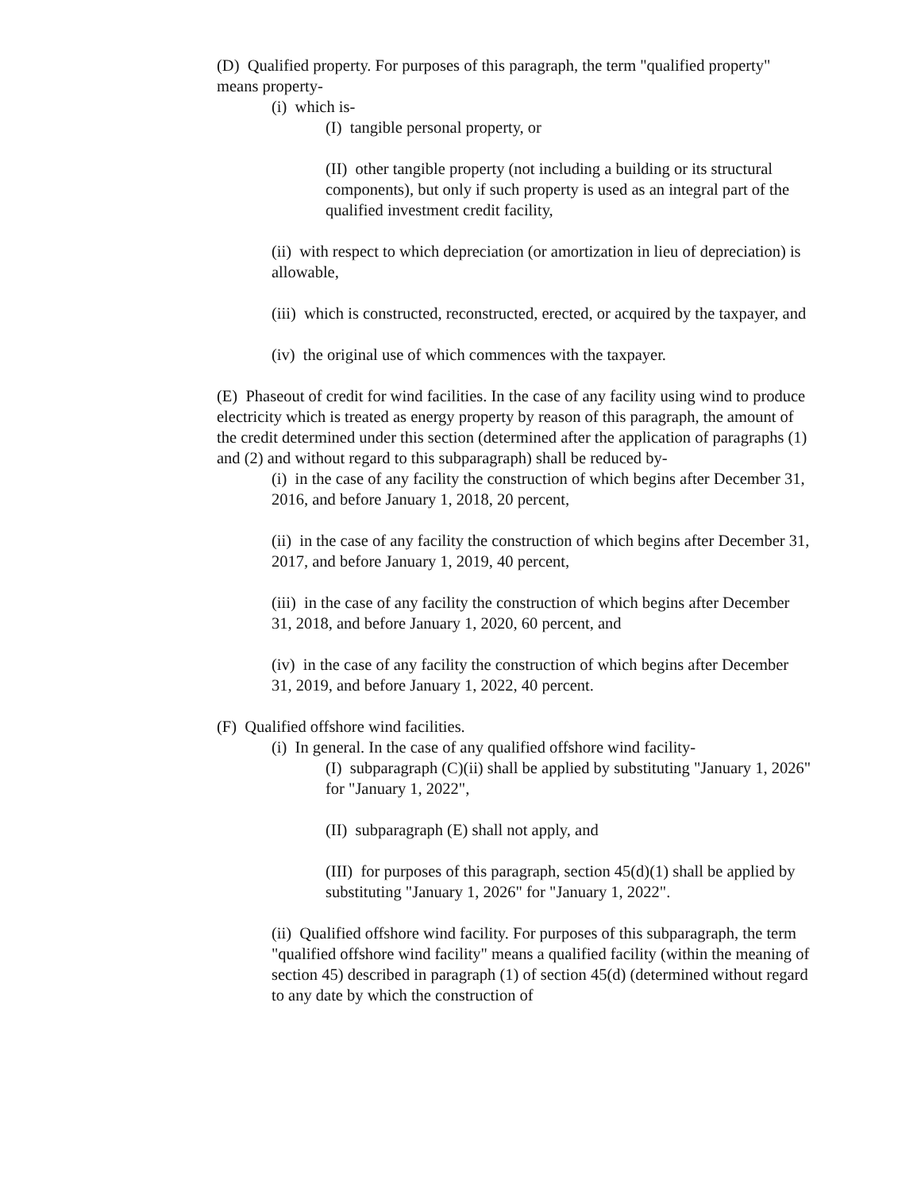(D) Qualified property. For purposes of this paragraph, the term "qualified property" means property-
(i) which is-
(I) tangible personal property, or
(II) other tangible property (not including a building or its structural components), but only if such property is used as an integral part of the qualified investment credit facility,
(ii) with respect to which depreciation (or amortization in lieu of depreciation) is allowable,
(iii) which is constructed, reconstructed, erected, or acquired by the taxpayer, and
(iv) the original use of which commences with the taxpayer.
(E) Phaseout of credit for wind facilities. In the case of any facility using wind to produce electricity which is treated as energy property by reason of this paragraph, the amount of the credit determined under this section (determined after the application of paragraphs (1) and (2) and without regard to this subparagraph) shall be reduced by-
(i) in the case of any facility the construction of which begins after December 31, 2016, and before January 1, 2018, 20 percent,
(ii) in the case of any facility the construction of which begins after December 31, 2017, and before January 1, 2019, 40 percent,
(iii) in the case of any facility the construction of which begins after December 31, 2018, and before January 1, 2020, 60 percent, and
(iv) in the case of any facility the construction of which begins after December 31, 2019, and before January 1, 2022, 40 percent.
(F) Qualified offshore wind facilities.
(i) In general. In the case of any qualified offshore wind facility-
(I) subparagraph (C)(ii) shall be applied by substituting "January 1, 2026" for "January 1, 2022",
(II) subparagraph (E) shall not apply, and
(III) for purposes of this paragraph, section 45(d)(1) shall be applied by substituting "January 1, 2026" for "January 1, 2022".
(ii) Qualified offshore wind facility. For purposes of this subparagraph, the term "qualified offshore wind facility" means a qualified facility (within the meaning of section 45) described in paragraph (1) of section 45(d) (determined without regard to any date by which the construction of